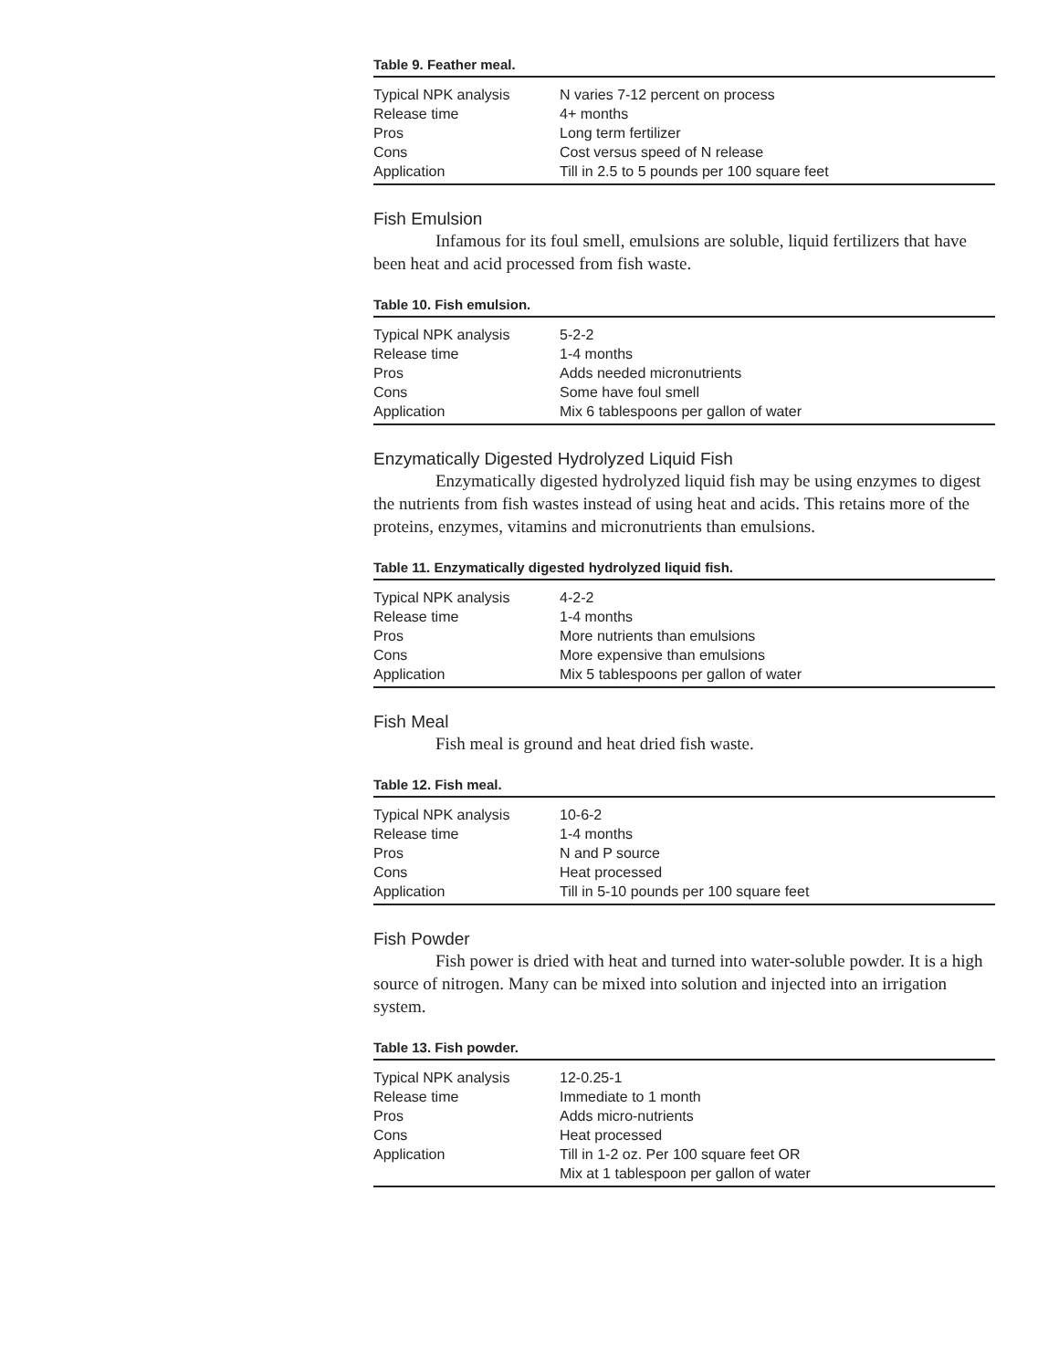Table 9. Feather meal.
| Typical NPK analysis | N varies 7-12 percent on process |
| Release time | 4+ months |
| Pros | Long term fertilizer |
| Cons | Cost versus speed of N release |
| Application | Till in 2.5 to 5 pounds per 100 square feet |
Fish Emulsion
Infamous for its foul smell, emulsions are soluble, liquid fertilizers that have been heat and acid processed from fish waste.
Table 10. Fish emulsion.
| Typical NPK analysis | 5-2-2 |
| Release time | 1-4 months |
| Pros | Adds needed micronutrients |
| Cons | Some have foul smell |
| Application | Mix 6 tablespoons per gallon of water |
Enzymatically Digested Hydrolyzed Liquid Fish
Enzymatically digested hydrolyzed liquid fish may be using enzymes to digest the nutrients from fish wastes instead of using heat and acids. This retains more of the proteins, enzymes, vitamins and micronutrients than emulsions.
Table 11. Enzymatically digested hydrolyzed liquid fish.
| Typical NPK analysis | 4-2-2 |
| Release time | 1-4 months |
| Pros | More nutrients than emulsions |
| Cons | More expensive than emulsions |
| Application | Mix 5 tablespoons per gallon of water |
Fish Meal
Fish meal is ground and heat dried fish waste.
Table 12. Fish meal.
| Typical NPK analysis | 10-6-2 |
| Release time | 1-4 months |
| Pros | N and P source |
| Cons | Heat processed |
| Application | Till in 5-10 pounds per 100 square feet |
Fish Powder
Fish power is dried with heat and turned into water-soluble powder. It is a high source of nitrogen. Many can be mixed into solution and injected into an irrigation system.
Table 13. Fish powder.
| Typical NPK analysis | 12-0.25-1 |
| Release time | Immediate to 1 month |
| Pros | Adds micro-nutrients |
| Cons | Heat processed |
| Application | Till in 1-2 oz. Per 100 square feet OR Mix at 1 tablespoon per gallon of water |